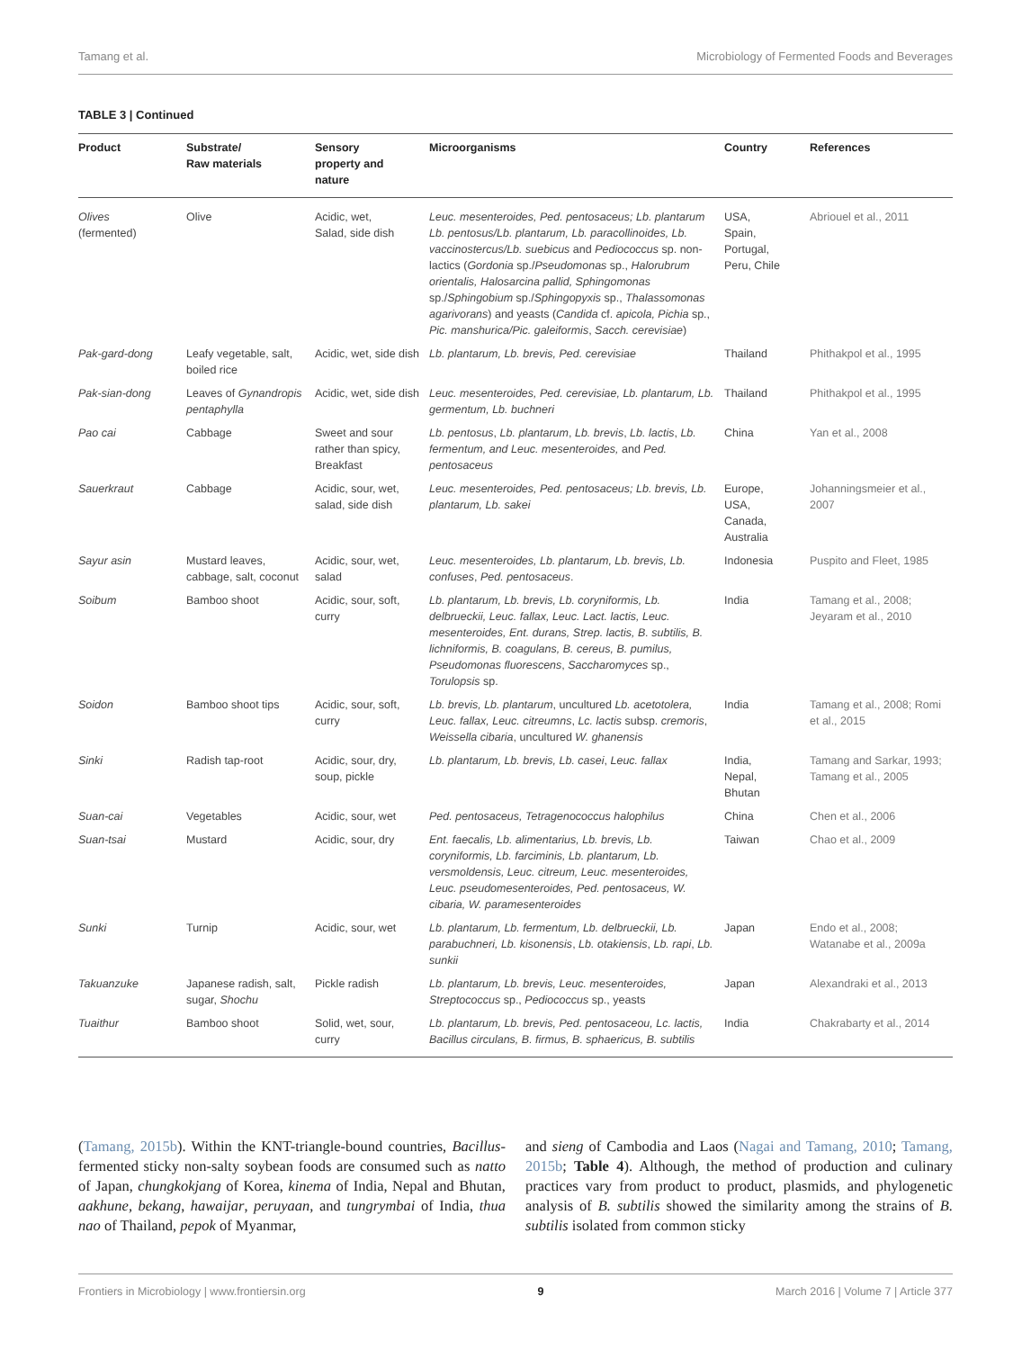Tamang et al. Microbiology of Fermented Foods and Beverages
TABLE 3 | Continued
| Product | Substrate/ Raw materials | Sensory property and nature | Microorganisms | Country | References |
| --- | --- | --- | --- | --- | --- |
| Olives (fermented) | Olive | Acidic, wet, Salad, side dish | Leuc. mesenteroides, Ped. pentosaceus; Lb. plantarum Lb. pentosus/Lb. plantarum, Lb. paracollinoides, Lb. vaccinostercus/Lb. suebicus and Pediococcus sp. non-lactics ( Gordonia sp./ Pseudomonas sp., Halorubrum orientalis, Halosarcina pallid, Sphingomonas sp./ Sphingobium sp./ Sphingopyxis sp., Thalassomonas agarivorans ) and yeasts ( Candida cf. apicola, Pichia sp., Pic. manshurica/Pic. galeiformis , Sacch. cerevisiae ) | USA, Spain, Portugal, Peru, Chile | Abriouel et al., 2011 |
| Pak-gard-dong | Leafy vegetable, salt, boiled rice | Acidic, wet, side dish | Lb. plantarum, Lb. brevis, Ped. cerevisiae | Thailand | Phithakpol et al., 1995 |
| Pak-sian-dong | Leaves of Gynandropis pentaphylla | Acidic, wet, side dish | Leuc. mesenteroides, Ped. cerevisiae, Lb. plantarum, Lb. germentum, Lb. buchneri | Thailand | Phithakpol et al., 1995 |
| Pao cai | Cabbage | Sweet and sour rather than spicy, Breakfast | Lb. pentosus , Lb. plantarum , Lb. brevis , Lb. lactis , Lb. fermentum, and Leuc. mesenteroides, and Ped. pentosaceus | China | Yan et al., 2008 |
| Sauerkraut | Cabbage | Acidic, sour, wet, salad, side dish | Leuc. mesenteroides, Ped. pentosaceus; Lb. brevis, Lb. plantarum, Lb. sakei | Europe, USA, Canada, Australia | Johanningsmeier et al., 2007 |
| Sayur asin | Mustard leaves, cabbage, salt, coconut | Acidic, sour, wet, salad | Leuc. mesenteroides, Lb. plantarum, Lb. brevis, Lb. confuses , Ped. pentosaceus . | Indonesia | Puspito and Fleet, 1985 |
| Soibum | Bamboo shoot | Acidic, sour, soft, curry | Lb. plantarum, Lb. brevis, Lb. coryniformis, Lb. delbrueckii, Leuc. fallax, Leuc. Lact. lactis, Leuc. mesenteroides, Ent. durans, Strep. lactis, B. subtilis, B. lichniformis, B. coagulans, B. cereus, B. pumilus, Pseudomonas fluorescens , Saccharomyces sp., Torulopsis sp. | India | Tamang et al., 2008; Jeyaram et al., 2010 |
| Soidon | Bamboo shoot tips | Acidic, sour, soft, curry | Lb. brevis, Lb. plantarum , uncultured Lb. acetotolera, Leuc. fallax, Leuc. citreumns , Lc. lactis subsp. cremoris , Weissella cibaria , uncultured W. ghanensis | India | Tamang et al., 2008; Romi et al., 2015 |
| Sinki | Radish tap-root | Acidic, sour, dry, soup, pickle | Lb. plantarum, Lb. brevis, Lb. casei , Leuc. fallax | India, Nepal, Bhutan | Tamang and Sarkar, 1993; Tamang et al., 2005 |
| Suan-cai | Vegetables | Acidic, sour, wet | Ped. pentosaceus, Tetragenococcus halophilus | China | Chen et al., 2006 |
| Suan-tsai | Mustard | Acidic, sour, dry | Ent. faecalis, Lb. alimentarius, Lb. brevis, Lb. coryniformis, Lb. farciminis, Lb. plantarum, Lb. versmoldensis, Leuc. citreum, Leuc. mesenteroides, Leuc. pseudomesenteroides, Ped. pentosaceus, W. cibaria, W. paramesenteroides | Taiwan | Chao et al., 2009 |
| Sunki | Turnip | Acidic, sour, wet | Lb. plantarum, Lb. fermentum, Lb. delbrueckii, Lb. parabuchneri, Lb. kisonensis , Lb. otakiensis , Lb. rapi , Lb. sunkii | Japan | Endo et al., 2008; Watanabe et al., 2009a |
| Takuanzuke | Japanese radish, salt, sugar, Shochu | Pickle radish | Lb. plantarum, Lb. brevis, Leuc. mesenteroides, Streptococcus sp., Pediococcus sp., yeasts | Japan | Alexandraki et al., 2013 |
| Tuaithur | Bamboo shoot | Solid, wet, sour, curry | Lb. plantarum, Lb. brevis, Ped. pentosaceou, Lc. lactis, Bacillus circulans, B. firmus, B. sphaericus, B. subtilis | India | Chakrabarty et al., 2014 |
(Tamang, 2015b). Within the KNT-triangle-bound countries, Bacillus-fermented sticky non-salty soybean foods are consumed such as natto of Japan, chungkokjang of Korea, kinema of India, Nepal and Bhutan, aakhune, bekang, hawaijar, peruyaan, and tungrymbai of India, thua nao of Thailand, pepok of Myanmar,
and sieng of Cambodia and Laos (Nagai and Tamang, 2010; Tamang, 2015b; Table 4). Although, the method of production and culinary practices vary from product to product, plasmids, and phylogenetic analysis of B. subtilis showed the similarity among the strains of B. subtilis isolated from common sticky
Frontiers in Microbiology | www.frontiersin.org 9 March 2016 | Volume 7 | Article 377